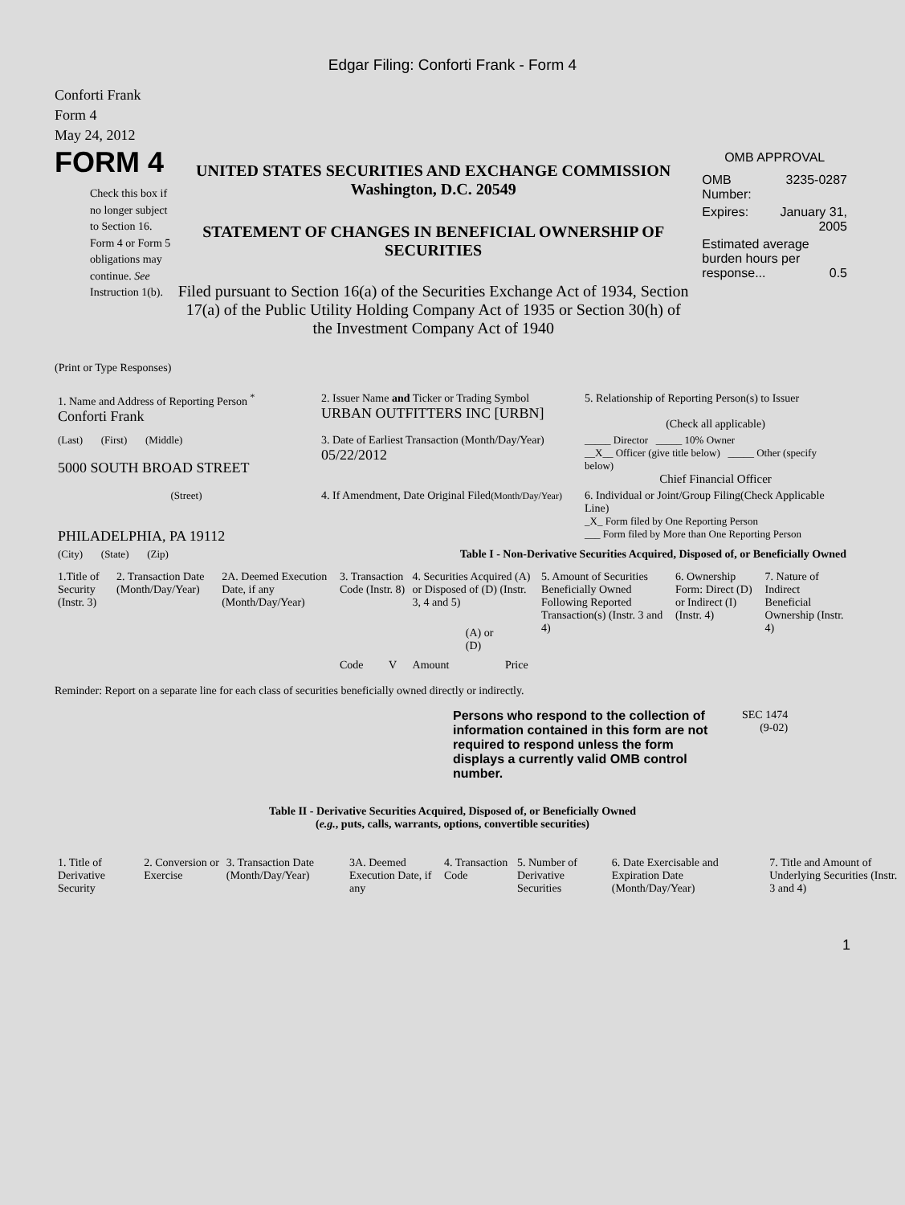Edgar Filing: Conforti Frank - Form 4
Conforti Frank
Form 4
May 24, 2012
FORM 4
Check this box if no longer subject to Section 16. Form 4 or Form 5 obligations may continue. See Instruction 1(b).
UNITED STATES SECURITIES AND EXCHANGE COMMISSION
Washington, D.C. 20549
STATEMENT OF CHANGES IN BENEFICIAL OWNERSHIP OF SECURITIES
Filed pursuant to Section 16(a) of the Securities Exchange Act of 1934, Section 17(a) of the Public Utility Holding Company Act of 1935 or Section 30(h) of the Investment Company Act of 1940
OMB APPROVAL
| OMB Number: | 3235-0287 |
| Expires: | January 31, 2005 |
| Estimated average burden hours per response... 0.5 | |
(Print or Type Responses)
| 1. Name and Address of Reporting Person <sup>*</sup> Conforti Frank | 2. Issuer Name and Ticker or Trading Symbol URBAN OUTFITTERS INC [URBN] | 5. Relationship of Reporting Person(s) to Issuer (Check all applicable) |
| (Last) (First) (Middle) 5000 SOUTH BROAD STREET | 3. Date of Earliest Transaction (Month/Day/Year) 05/22/2012 | _____ Director _____ 10% Owner __X__ Officer (give title below) _____ Other (specify below) Chief Financial Officer |
| (Street) PHILADELPHIA, PA 19112 | 4. If Amendment, Date Original Filed (Month/Day/Year) | 6. Individual or Joint/Group Filing(Check Applicable Line) _X_ Form filed by One Reporting Person ___ Form filed by More than One Reporting Person |
| (City) (State) (Zip) | Table I - Non-Derivative Securities Acquired, Disposed of, or Beneficially Owned | |
| 1.Title of Security (Instr. 3) | 2. Transaction Date (Month/Day/Year) | 2A. Deemed Execution Date, if any (Month/Day/Year) | 3. Transaction Code (Instr. 8) | | 4. Securities Acquired (A) or Disposed of (D) (Instr. 3, 4 and 5) | | | 5. Amount of Securities Beneficially Owned Following Reported Transaction(s) (Instr. 3 and 4) | 6. Ownership Form: Direct (D) or Indirect (I) (Instr. 4) | 7. Nature of Indirect Beneficial Ownership (Instr. 4) |
| --- | --- | --- | --- | --- | --- | --- | --- | --- | --- | --- |
| | | | Code | V | Amount | (A) or (D) | Price | | | |
Reminder: Report on a separate line for each class of securities beneficially owned directly or indirectly.
Persons who respond to the collection of information contained in this form are not required to respond unless the form displays a currently valid OMB control number.
SEC 1474
(9-02)
Table II - Derivative Securities Acquired, Disposed of, or Beneficially Owned
(e.g., puts, calls, warrants, options, convertible securities)
| 1. Title of Derivative Security | 2. Conversion or Exercise | 3. Transaction Date (Month/Day/Year) | 3A. Deemed Execution Date, if any | 4. Transaction Code | 5. Number of Derivative Securities | 6. Date Exercisable and Expiration Date (Month/Day/Year) | 7. Title and Amount of Underlying Securities (Instr. 3 and 4) |
| --- | --- | --- | --- | --- | --- | --- | --- |
1